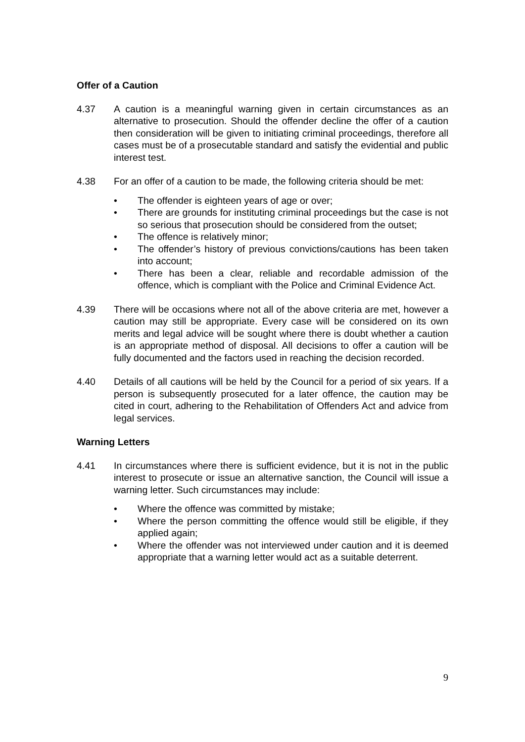Offer of a Caution
4.37 A caution is a meaningful warning given in certain circumstances as an alternative to prosecution. Should the offender decline the offer of a caution then consideration will be given to initiating criminal proceedings, therefore all cases must be of a prosecutable standard and satisfy the evidential and public interest test.
4.38 For an offer of a caution to be made, the following criteria should be met:
• The offender is eighteen years of age or over;
• There are grounds for instituting criminal proceedings but the case is not so serious that prosecution should be considered from the outset;
• The offence is relatively minor;
• The offender’s history of previous convictions/cautions has been taken into account;
• There has been a clear, reliable and recordable admission of the offence, which is compliant with the Police and Criminal Evidence Act.
4.39 There will be occasions where not all of the above criteria are met, however a caution may still be appropriate. Every case will be considered on its own merits and legal advice will be sought where there is doubt whether a caution is an appropriate method of disposal. All decisions to offer a caution will be fully documented and the factors used in reaching the decision recorded.
4.40 Details of all cautions will be held by the Council for a period of six years. If a person is subsequently prosecuted for a later offence, the caution may be cited in court, adhering to the Rehabilitation of Offenders Act and advice from legal services.
Warning Letters
4.41 In circumstances where there is sufficient evidence, but it is not in the public interest to prosecute or issue an alternative sanction, the Council will issue a warning letter. Such circumstances may include:
• Where the offence was committed by mistake;
• Where the person committing the offence would still be eligible, if they applied again;
• Where the offender was not interviewed under caution and it is deemed appropriate that a warning letter would act as a suitable deterrent.
9